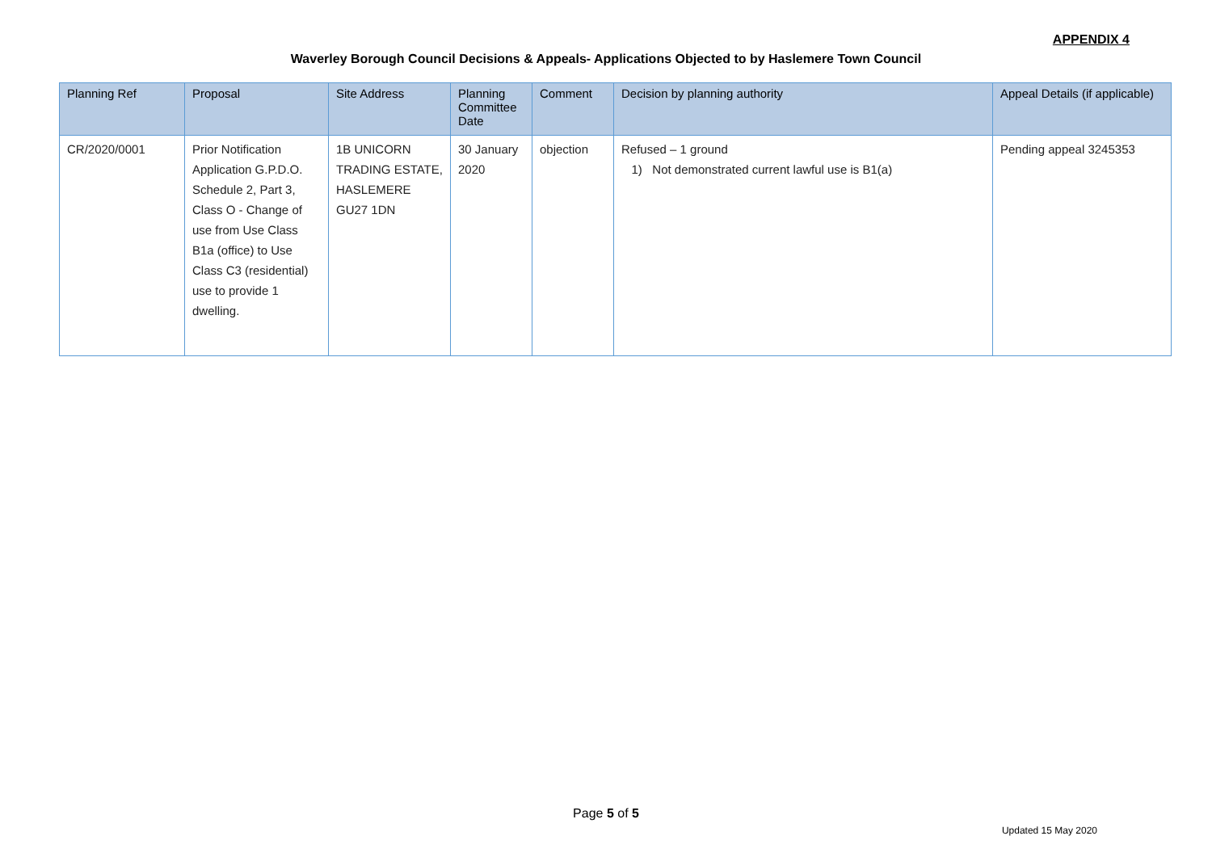APPENDIX 4
Waverley Borough Council Decisions & Appeals- Applications Objected to by Haslemere Town Council
| Planning Ref | Proposal | Site Address | Planning Committee Date | Comment | Decision by planning authority | Appeal Details (if applicable) |
| --- | --- | --- | --- | --- | --- | --- |
| CR/2020/0001 | Prior Notification Application G.P.D.O. Schedule 2, Part 3, Class O - Change of use from Use Class B1a (office) to Use Class C3 (residential) use to provide 1 dwelling. | 1B UNICORN TRADING ESTATE, HASLEMERE GU27 1DN | 30 January 2020 | objection | Refused – 1 ground 1) Not demonstrated current lawful use is B1(a) | Pending appeal 3245353 |
Page 5 of 5
Updated 15 May 2020